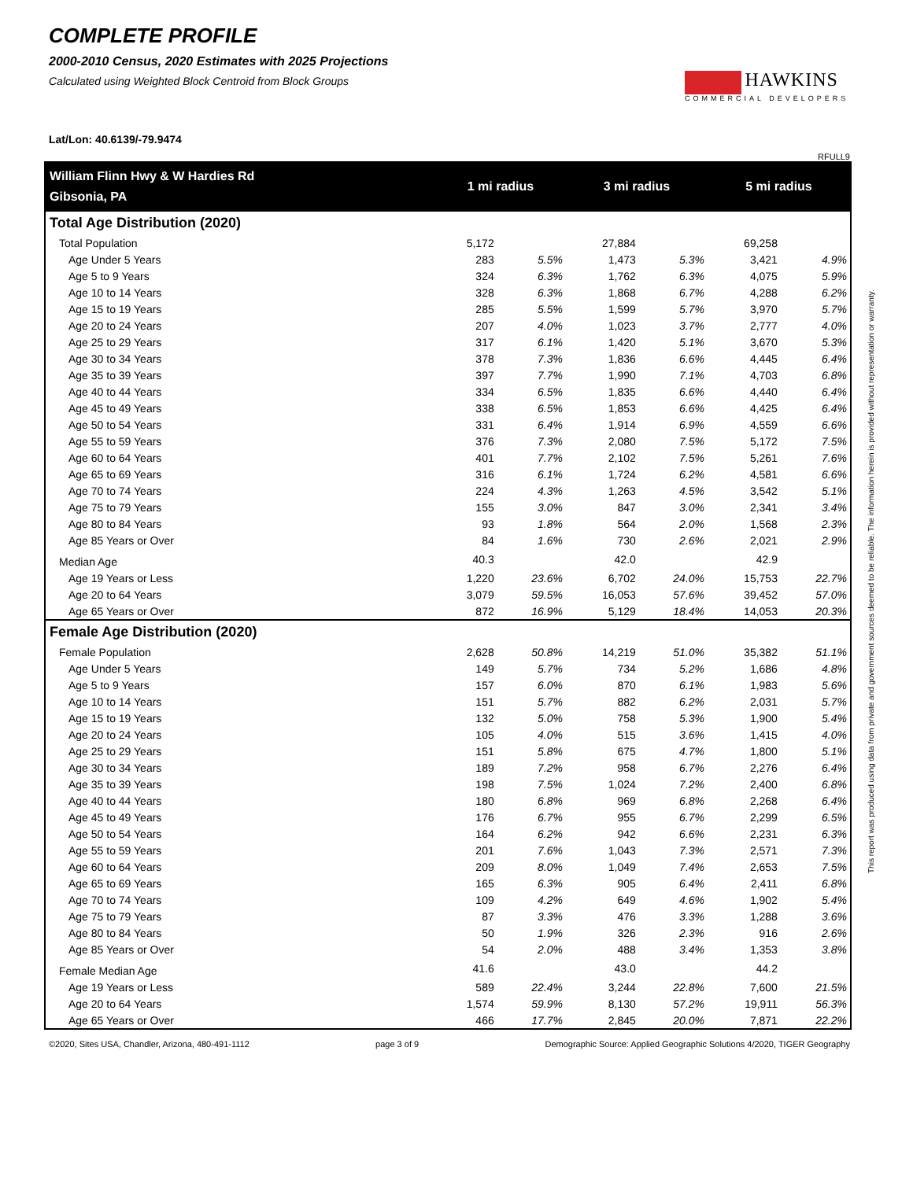COMPLETE PROFILE
2000-2010 Census, 2020 Estimates with 2025 Projections
Calculated using Weighted Block Centroid from Block Groups
Lat/Lon: 40.6139/-79.9474
HAWKINS
COMMERCIAL DEVELOPERS
RFULL9
| William Flinn Hwy & W Hardies Rd | 1 mi radius | | 3 mi radius | | 5 mi radius | |
| --- | --- | --- | --- | --- | --- | --- |
| Gibsonia, PA | | | | | | |
| Total Age Distribution (2020) | | | | | | |
| Total Population | 5,172 | | 27,884 | | 69,258 | |
| Age Under 5 Years | 283 | 5.5% | 1,473 | 5.3% | 3,421 | 4.9% |
| Age 5 to 9 Years | 324 | 6.3% | 1,762 | 6.3% | 4,075 | 5.9% |
| Age 10 to 14 Years | 328 | 6.3% | 1,868 | 6.7% | 4,288 | 6.2% |
| Age 15 to 19 Years | 285 | 5.5% | 1,599 | 5.7% | 3,970 | 5.7% |
| Age 20 to 24 Years | 207 | 4.0% | 1,023 | 3.7% | 2,777 | 4.0% |
| Age 25 to 29 Years | 317 | 6.1% | 1,420 | 5.1% | 3,670 | 5.3% |
| Age 30 to 34 Years | 378 | 7.3% | 1,836 | 6.6% | 4,445 | 6.4% |
| Age 35 to 39 Years | 397 | 7.7% | 1,990 | 7.1% | 4,703 | 6.8% |
| Age 40 to 44 Years | 334 | 6.5% | 1,835 | 6.6% | 4,440 | 6.4% |
| Age 45 to 49 Years | 338 | 6.5% | 1,853 | 6.6% | 4,425 | 6.4% |
| Age 50 to 54 Years | 331 | 6.4% | 1,914 | 6.9% | 4,559 | 6.6% |
| Age 55 to 59 Years | 376 | 7.3% | 2,080 | 7.5% | 5,172 | 7.5% |
| Age 60 to 64 Years | 401 | 7.7% | 2,102 | 7.5% | 5,261 | 7.6% |
| Age 65 to 69 Years | 316 | 6.1% | 1,724 | 6.2% | 4,581 | 6.6% |
| Age 70 to 74 Years | 224 | 4.3% | 1,263 | 4.5% | 3,542 | 5.1% |
| Age 75 to 79 Years | 155 | 3.0% | 847 | 3.0% | 2,341 | 3.4% |
| Age 80 to 84 Years | 93 | 1.8% | 564 | 2.0% | 1,568 | 2.3% |
| Age 85 Years or Over | 84 | 1.6% | 730 | 2.6% | 2,021 | 2.9% |
| Median Age | 40.3 | | 42.0 | | 42.9 | |
| Age 19 Years or Less | 1,220 | 23.6% | 6,702 | 24.0% | 15,753 | 22.7% |
| Age 20 to 64 Years | 3,079 | 59.5% | 16,053 | 57.6% | 39,452 | 57.0% |
| Age 65 Years or Over | 872 | 16.9% | 5,129 | 18.4% | 14,053 | 20.3% |
| Female Age Distribution (2020) | | | | | | |
| Female Population | 2,628 | 50.8% | 14,219 | 51.0% | 35,382 | 51.1% |
| Age Under 5 Years | 149 | 5.7% | 734 | 5.2% | 1,686 | 4.8% |
| Age 5 to 9 Years | 157 | 6.0% | 870 | 6.1% | 1,983 | 5.6% |
| Age 10 to 14 Years | 151 | 5.7% | 882 | 6.2% | 2,031 | 5.7% |
| Age 15 to 19 Years | 132 | 5.0% | 758 | 5.3% | 1,900 | 5.4% |
| Age 20 to 24 Years | 105 | 4.0% | 515 | 3.6% | 1,415 | 4.0% |
| Age 25 to 29 Years | 151 | 5.8% | 675 | 4.7% | 1,800 | 5.1% |
| Age 30 to 34 Years | 189 | 7.2% | 958 | 6.7% | 2,276 | 6.4% |
| Age 35 to 39 Years | 198 | 7.5% | 1,024 | 7.2% | 2,400 | 6.8% |
| Age 40 to 44 Years | 180 | 6.8% | 969 | 6.8% | 2,268 | 6.4% |
| Age 45 to 49 Years | 176 | 6.7% | 955 | 6.7% | 2,299 | 6.5% |
| Age 50 to 54 Years | 164 | 6.2% | 942 | 6.6% | 2,231 | 6.3% |
| Age 55 to 59 Years | 201 | 7.6% | 1,043 | 7.3% | 2,571 | 7.3% |
| Age 60 to 64 Years | 209 | 8.0% | 1,049 | 7.4% | 2,653 | 7.5% |
| Age 65 to 69 Years | 165 | 6.3% | 905 | 6.4% | 2,411 | 6.8% |
| Age 70 to 74 Years | 109 | 4.2% | 649 | 4.6% | 1,902 | 5.4% |
| Age 75 to 79 Years | 87 | 3.3% | 476 | 3.3% | 1,288 | 3.6% |
| Age 80 to 84 Years | 50 | 1.9% | 326 | 2.3% | 916 | 2.6% |
| Age 85 Years or Over | 54 | 2.0% | 488 | 3.4% | 1,353 | 3.8% |
| Female Median Age | 41.6 | | 43.0 | | 44.2 | |
| Age 19 Years or Less | 589 | 22.4% | 3,244 | 22.8% | 7,600 | 21.5% |
| Age 20 to 64 Years | 1,574 | 59.9% | 8,130 | 57.2% | 19,911 | 56.3% |
| Age 65 Years or Over | 466 | 17.7% | 2,845 | 20.0% | 7,871 | 22.2% |
This report was produced using data from private and government sources deemed to be reliable. The information herein is provided without representation or warranty.
©2020, Sites USA, Chandler, Arizona, 480-491-1112 page 3 of 9 Demographic Source: Applied Geographic Solutions 4/2020, TIGER Geography